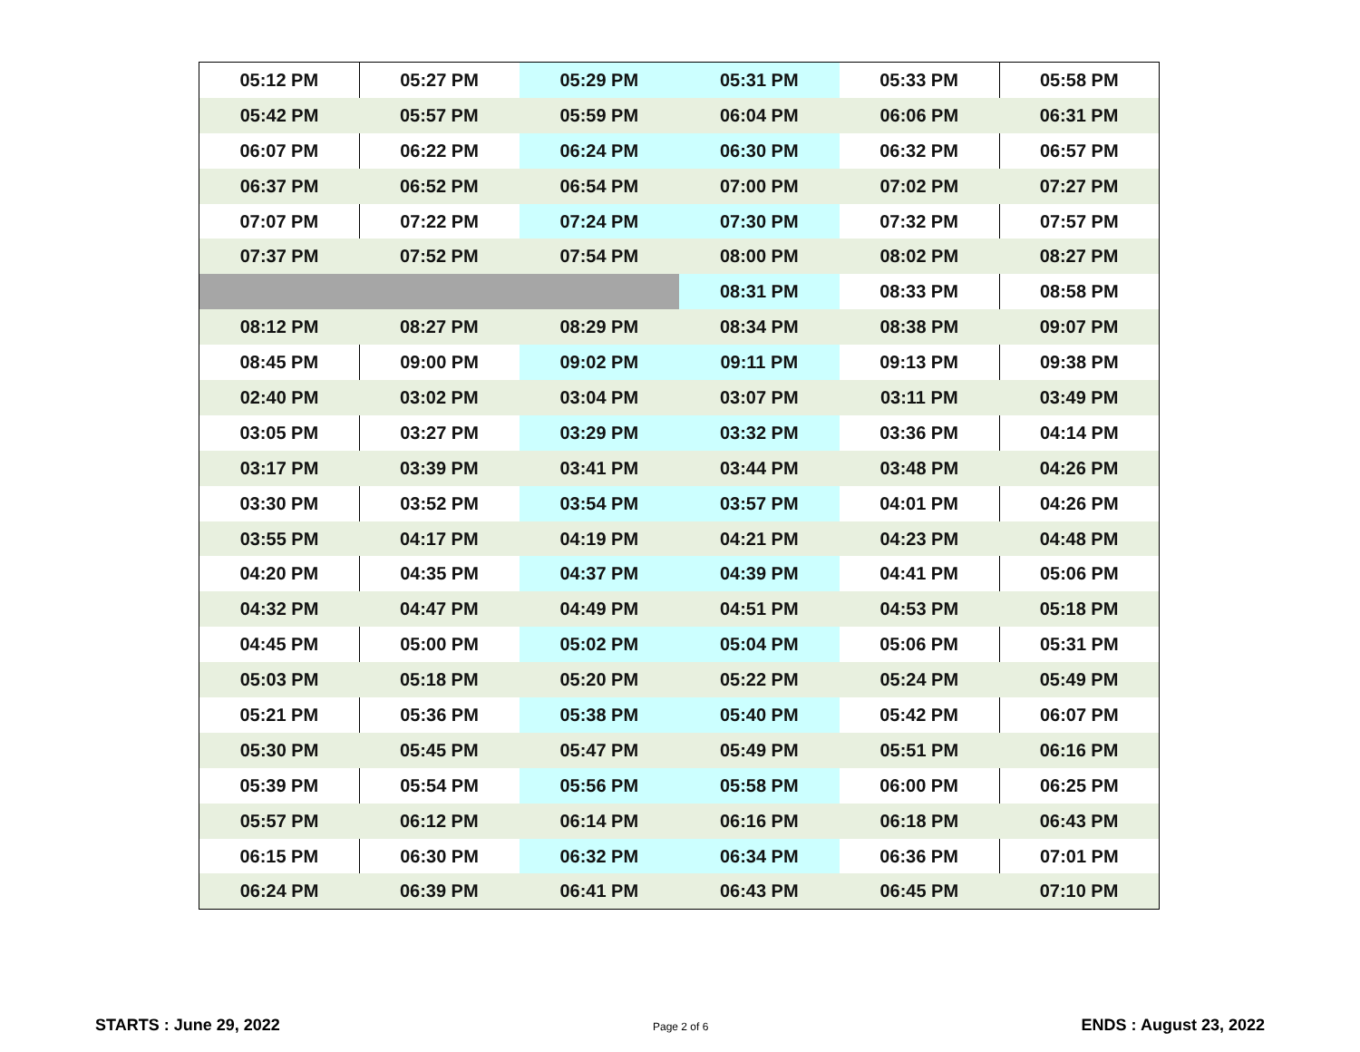| 05:12 PM | 05:27 PM | 05:29 PM | 05:31 PM | 05:33 PM | 05:58 PM |
| 05:42 PM | 05:57 PM | 05:59 PM | 06:04 PM | 06:06 PM | 06:31 PM |
| 06:07 PM | 06:22 PM | 06:24 PM | 06:30 PM | 06:32 PM | 06:57 PM |
| 06:37 PM | 06:52 PM | 06:54 PM | 07:00 PM | 07:02 PM | 07:27 PM |
| 07:07 PM | 07:22 PM | 07:24 PM | 07:30 PM | 07:32 PM | 07:57 PM |
| 07:37 PM | 07:52 PM | 07:54 PM | 08:00 PM | 08:02 PM | 08:27 PM |
| | | | 08:31 PM | 08:33 PM | 08:58 PM |
| 08:12 PM | 08:27 PM | 08:29 PM | 08:34 PM | 08:38 PM | 09:07 PM |
| 08:45 PM | 09:00 PM | 09:02 PM | 09:11 PM | 09:13 PM | 09:38 PM |
| 02:40 PM | 03:02 PM | 03:04 PM | 03:07 PM | 03:11 PM | 03:49 PM |
| 03:05 PM | 03:27 PM | 03:29 PM | 03:32 PM | 03:36 PM | 04:14 PM |
| 03:17 PM | 03:39 PM | 03:41 PM | 03:44 PM | 03:48 PM | 04:26 PM |
| 03:30 PM | 03:52 PM | 03:54 PM | 03:57 PM | 04:01 PM | 04:26 PM |
| 03:55 PM | 04:17 PM | 04:19 PM | 04:21 PM | 04:23 PM | 04:48 PM |
| 04:20 PM | 04:35 PM | 04:37 PM | 04:39 PM | 04:41 PM | 05:06 PM |
| 04:32 PM | 04:47 PM | 04:49 PM | 04:51 PM | 04:53 PM | 05:18 PM |
| 04:45 PM | 05:00 PM | 05:02 PM | 05:04 PM | 05:06 PM | 05:31 PM |
| 05:03 PM | 05:18 PM | 05:20 PM | 05:22 PM | 05:24 PM | 05:49 PM |
| 05:21 PM | 05:36 PM | 05:38 PM | 05:40 PM | 05:42 PM | 06:07 PM |
| 05:30 PM | 05:45 PM | 05:47 PM | 05:49 PM | 05:51 PM | 06:16 PM |
| 05:39 PM | 05:54 PM | 05:56 PM | 05:58 PM | 06:00 PM | 06:25 PM |
| 05:57 PM | 06:12 PM | 06:14 PM | 06:16 PM | 06:18 PM | 06:43 PM |
| 06:15 PM | 06:30 PM | 06:32 PM | 06:34 PM | 06:36 PM | 07:01 PM |
| 06:24 PM | 06:39 PM | 06:41 PM | 06:43 PM | 06:45 PM | 07:10 PM |
STARTS : June 29, 2022 Page 2 of 6 ENDS : August 23, 2022